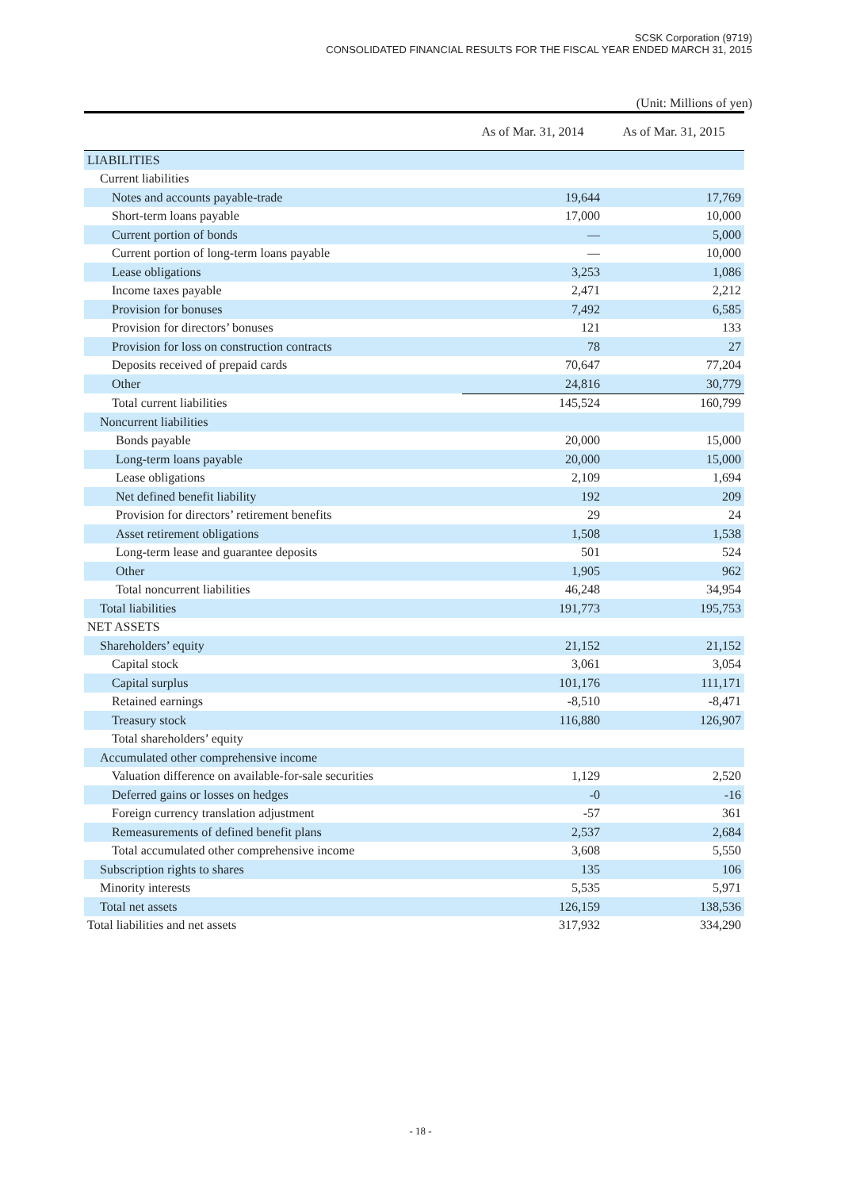SCSK Corporation (9719)
CONSOLIDATED FINANCIAL RESULTS FOR THE FISCAL YEAR ENDED MARCH 31, 2015
(Unit: Millions of yen)
| | As of Mar. 31, 2014 | As of Mar. 31, 2015 |
| --- | --- | --- |
| LIABILITIES | | |
| Current liabilities | | |
| Notes and accounts payable-trade | 19,644 | 17,769 |
| Short-term loans payable | 17,000 | 10,000 |
| Current portion of bonds | — | 5,000 |
| Current portion of long-term loans payable | — | 10,000 |
| Lease obligations | 3,253 | 1,086 |
| Income taxes payable | 2,471 | 2,212 |
| Provision for bonuses | 7,492 | 6,585 |
| Provision for directors’ bonuses | 121 | 133 |
| Provision for loss on construction contracts | 78 | 27 |
| Deposits received of prepaid cards | 70,647 | 77,204 |
| Other | 24,816 | 30,779 |
| Total current liabilities | 145,524 | 160,799 |
| Noncurrent liabilities | | |
| Bonds payable | 20,000 | 15,000 |
| Long-term loans payable | 20,000 | 15,000 |
| Lease obligations | 2,109 | 1,694 |
| Net defined benefit liability | 192 | 209 |
| Provision for directors’ retirement benefits | 29 | 24 |
| Asset retirement obligations | 1,508 | 1,538 |
| Long-term lease and guarantee deposits | 501 | 524 |
| Other | 1,905 | 962 |
| Total noncurrent liabilities | 46,248 | 34,954 |
| Total liabilities | 191,773 | 195,753 |
| NET ASSETS | | |
| Shareholders’ equity | 21,152 | 21,152 |
| Capital stock | 3,061 | 3,054 |
| Capital surplus | 101,176 | 111,171 |
| Retained earnings | -8,510 | -8,471 |
| Treasury stock | 116,880 | 126,907 |
| Total shareholders’ equity | | |
| Accumulated other comprehensive income | | |
| Valuation difference on available-for-sale securities | 1,129 | 2,520 |
| Deferred gains or losses on hedges | -0 | -16 |
| Foreign currency translation adjustment | -57 | 361 |
| Remeasurements of defined benefit plans | 2,537 | 2,684 |
| Total accumulated other comprehensive income | 3,608 | 5,550 |
| Subscription rights to shares | 135 | 106 |
| Minority interests | 5,535 | 5,971 |
| Total net assets | 126,159 | 138,536 |
| Total liabilities and net assets | 317,932 | 334,290 |
- 18 -